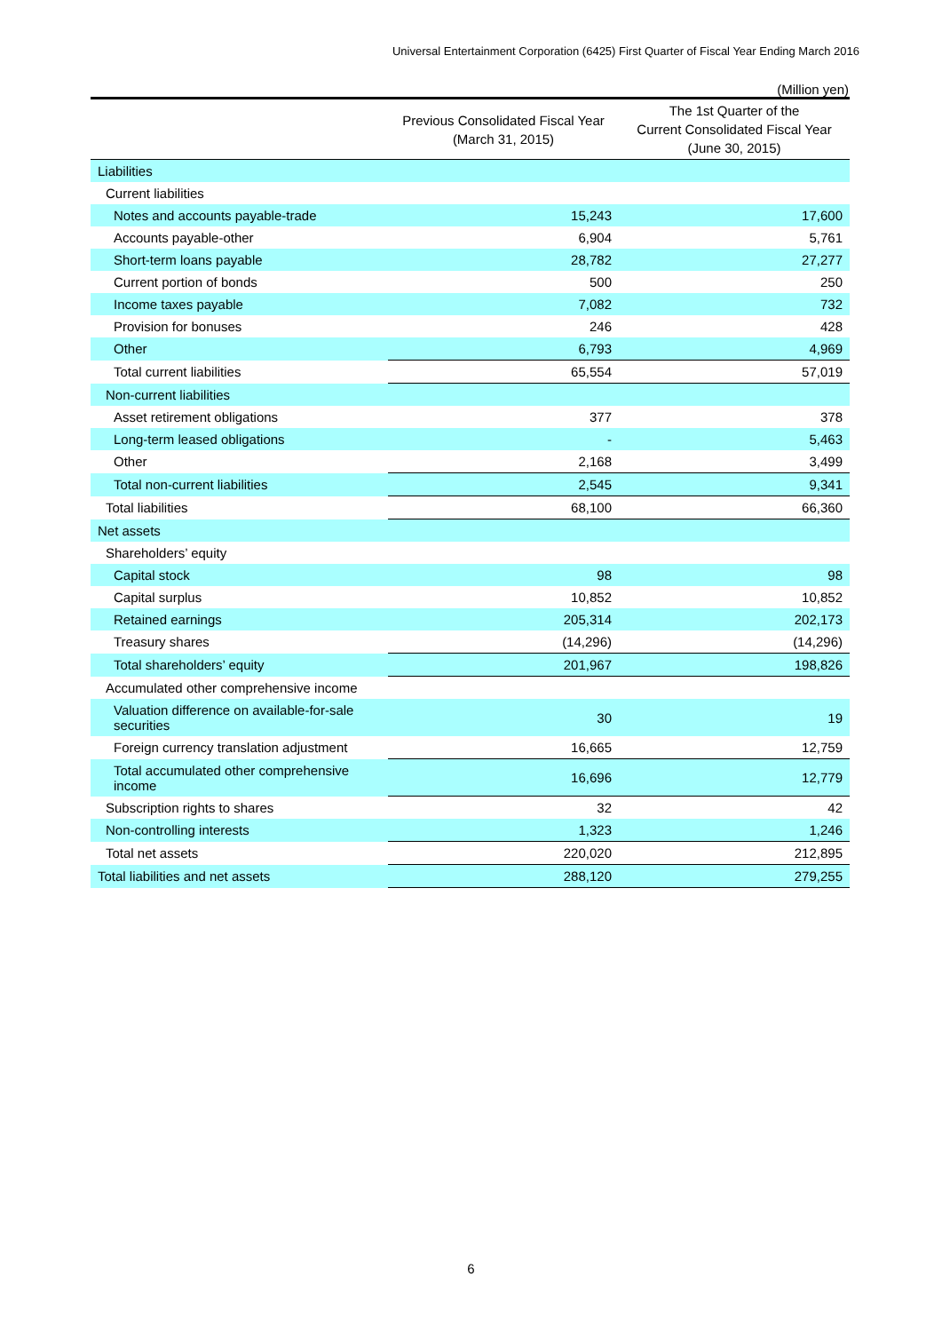Universal Entertainment Corporation (6425) First Quarter of Fiscal Year Ending March 2016
(Million yen)
| | Previous Consolidated Fiscal Year (March 31, 2015) | The 1st Quarter of the Current Consolidated Fiscal Year (June 30, 2015) |
| --- | --- | --- |
| Liabilities | | |
| Current liabilities | | |
| Notes and accounts payable-trade | 15,243 | 17,600 |
| Accounts payable-other | 6,904 | 5,761 |
| Short-term loans payable | 28,782 | 27,277 |
| Current portion of bonds | 500 | 250 |
| Income taxes payable | 7,082 | 732 |
| Provision for bonuses | 246 | 428 |
| Other | 6,793 | 4,969 |
| Total current liabilities | 65,554 | 57,019 |
| Non-current liabilities | | |
| Asset retirement obligations | 377 | 378 |
| Long-term leased obligations | - | 5,463 |
| Other | 2,168 | 3,499 |
| Total non-current liabilities | 2,545 | 9,341 |
| Total liabilities | 68,100 | 66,360 |
| Net assets | | |
| Shareholders’ equity | | |
| Capital stock | 98 | 98 |
| Capital surplus | 10,852 | 10,852 |
| Retained earnings | 205,314 | 202,173 |
| Treasury shares | (14,296) | (14,296) |
| Total shareholders’ equity | 201,967 | 198,826 |
| Accumulated other comprehensive income | | |
| Valuation difference on available-for-sale securities | 30 | 19 |
| Foreign currency translation adjustment | 16,665 | 12,759 |
| Total accumulated other comprehensive income | 16,696 | 12,779 |
| Subscription rights to shares | 32 | 42 |
| Non-controlling interests | 1,323 | 1,246 |
| Total net assets | 220,020 | 212,895 |
| Total liabilities and net assets | 288,120 | 279,255 |
6